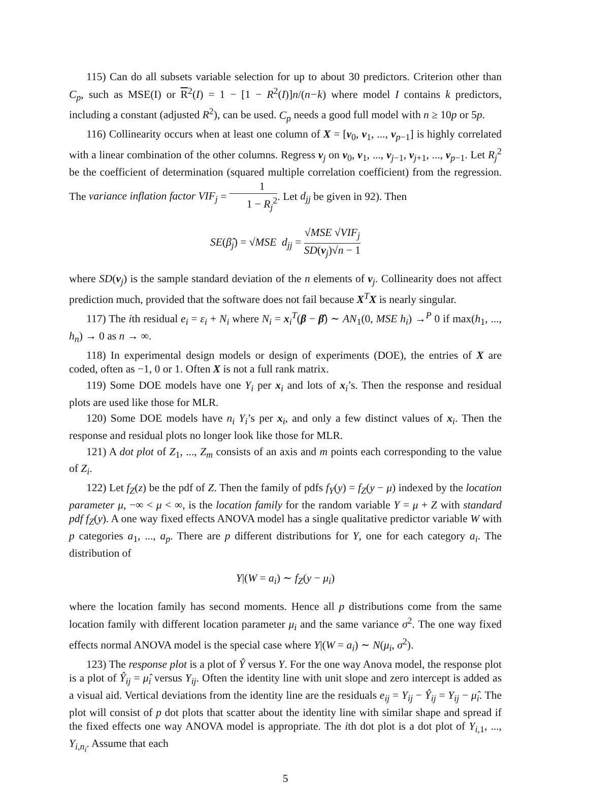115) Can do all subsets variable selection for up to about 30 predictors. Criterion other than C<sub>p</sub>, such as MSE(I) or R<sup>2</sup>(I) = 1 − [1 − R<sup>2</sup>(I)]n/(n−k) where model I contains k predictors, including a constant (adjusted R<sup>2</sup>), can be used. C<sub>p</sub> needs a good full model with n ≥ 10p or 5p.
116) Collinearity occurs when at least one column of X = [v<sub>0</sub>, v<sub>1</sub>, ..., v<sub>p−1</sub>] is highly correlated with a linear combination of the other columns. Regress v<sub>j</sub> on v<sub>0</sub>, v<sub>1</sub>, ..., v<sub>j−1</sub>, v<sub>j+1</sub>, ..., v<sub>p−1</sub>. Let R<sub>j</sub><sup>2</sup> be the coefficient of determination (squared multiple correlation coefficient) from the regression. The variance inflation factor VIF<sub>j</sub> = 1 1 − R<sub>j</sub><sup>2</sup>. Let d<sub>jj</sub> be given in 92). Then
SE(β̂<sub>j</sub>) = √MSE d<sub>jj</sub> = √MSE √VIF<sub>j</sub> SD(v<sub>j</sub>)√n − 1
where SD(v<sub>j</sub>) is the sample standard deviation of the n elements of v<sub>j</sub>. Collinearity does not affect prediction much, provided that the software does not fail because X<sup>T</sup>X is nearly singular.
117) The ith residual e<sub>i</sub> = ε<sub>i</sub> + N<sub>i</sub> where N<sub>i</sub> = x<sub>i</sub><sup>T</sup>(β − β̂) ∼ AN<sub>1</sub>(0, MSE h<sub>i</sub>) →<sup>P</sup> 0 if max(h<sub>1</sub>, ..., h<sub>n</sub>) → 0 as n → ∞.
118) In experimental design models or design of experiments (DOE), the entries of X are coded, often as −1, 0 or 1. Often X is not a full rank matrix.
119) Some DOE models have one Y<sub>i</sub> per x<sub>i</sub> and lots of x<sub>i</sub>’s. Then the response and residual plots are used like those for MLR.
120) Some DOE models have n<sub>i</sub> Y<sub>i</sub>’s per x<sub>i</sub>, and only a few distinct values of x<sub>i</sub>. Then the response and residual plots no longer look like those for MLR.
121) A dot plot of Z<sub>1</sub>, ..., Z<sub>m</sub> consists of an axis and m points each corresponding to the value of Z<sub>i</sub>.
122) Let f<sub>Z</sub>(z) be the pdf of Z. Then the family of pdfs f<sub>Y</sub>(y) = f<sub>Z</sub>(y − μ) indexed by the location parameter μ, −∞ < μ < ∞, is the location family for the random variable Y = μ + Z with standard pdf f<sub>Z</sub>(y). A one way fixed effects ANOVA model has a single qualitative predictor variable W with p categories a<sub>1</sub>, ..., a<sub>p</sub>. There are p different distributions for Y, one for each category a<sub>i</sub>. The distribution of
Y|(W = a<sub>i</sub>) ∼ f<sub>Z</sub>(y − μ<sub>i</sub>)
where the location family has second moments. Hence all p distributions come from the same location family with different location parameter μ<sub>i</sub> and the same variance σ<sup>2</sup>. The one way fixed effects normal ANOVA model is the special case where Y|(W = a<sub>i</sub>) ∼ N(μ<sub>i</sub>, σ<sup>2</sup>).
123) The response plot is a plot of Ŷ versus Y. For the one way Anova model, the response plot is a plot of Ŷ<sub>ij</sub> = μ̂<sub>i</sub> versus Y<sub>ij</sub>. Often the identity line with unit slope and zero intercept is added as a visual aid. Vertical deviations from the identity line are the residuals e<sub>ij</sub> = Y<sub>ij</sub> − Ŷ<sub>ij</sub> = Y<sub>ij</sub> − μ̂<sub>i</sub>. The plot will consist of p dot plots that scatter about the identity line with similar shape and spread if the fixed effects one way ANOVA model is appropriate. The ith dot plot is a dot plot of Y<sub>i,1</sub>, ..., Y<sub>i,n<sub>i</sub></sub>. Assume that each
5